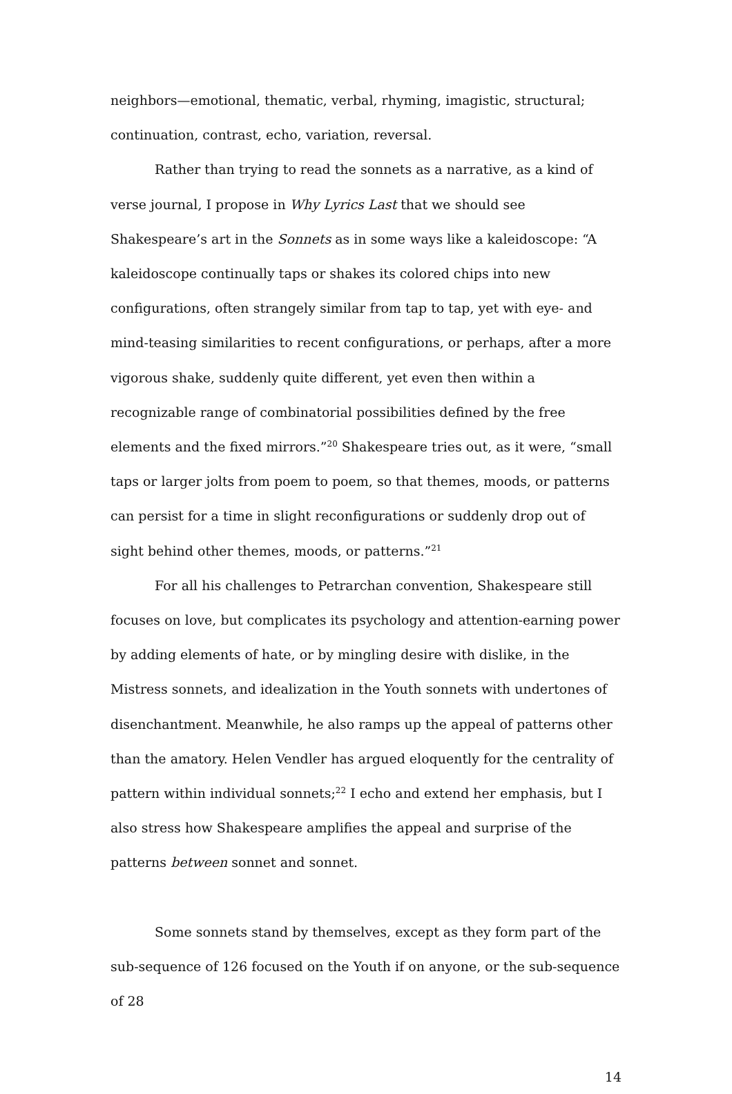neighbors—emotional, thematic, verbal, rhyming, imagistic, structural; continuation, contrast, echo, variation, reversal.
Rather than trying to read the sonnets as a narrative, as a kind of verse journal, I propose in Why Lyrics Last that we should see Shakespeare’s art in the Sonnets as in some ways like a kaleidoscope: “A kaleidoscope continually taps or shakes its colored chips into new configurations, often strangely similar from tap to tap, yet with eye- and mind-teasing similarities to recent configurations, or perhaps, after a more vigorous shake, suddenly quite different, yet even then within a recognizable range of combinatorial possibilities defined by the free elements and the fixed mirrors.”<sup>20</sup> Shakespeare tries out, as it were, “small taps or larger jolts from poem to poem, so that themes, moods, or patterns can persist for a time in slight reconfigurations or suddenly drop out of sight behind other themes, moods, or patterns.”<sup>21</sup>
For all his challenges to Petrarchan convention, Shakespeare still focuses on love, but complicates its psychology and attention-earning power by adding elements of hate, or by mingling desire with dislike, in the Mistress sonnets, and idealization in the Youth sonnets with undertones of disenchantment. Meanwhile, he also ramps up the appeal of patterns other than the amatory. Helen Vendler has argued eloquently for the centrality of pattern within individual sonnets;<sup>22</sup> I echo and extend her emphasis, but I also stress how Shakespeare amplifies the appeal and surprise of the patterns between sonnet and sonnet.
Some sonnets stand by themselves, except as they form part of the sub-sequence of 126 focused on the Youth if on anyone, or the sub-sequence of 28
14